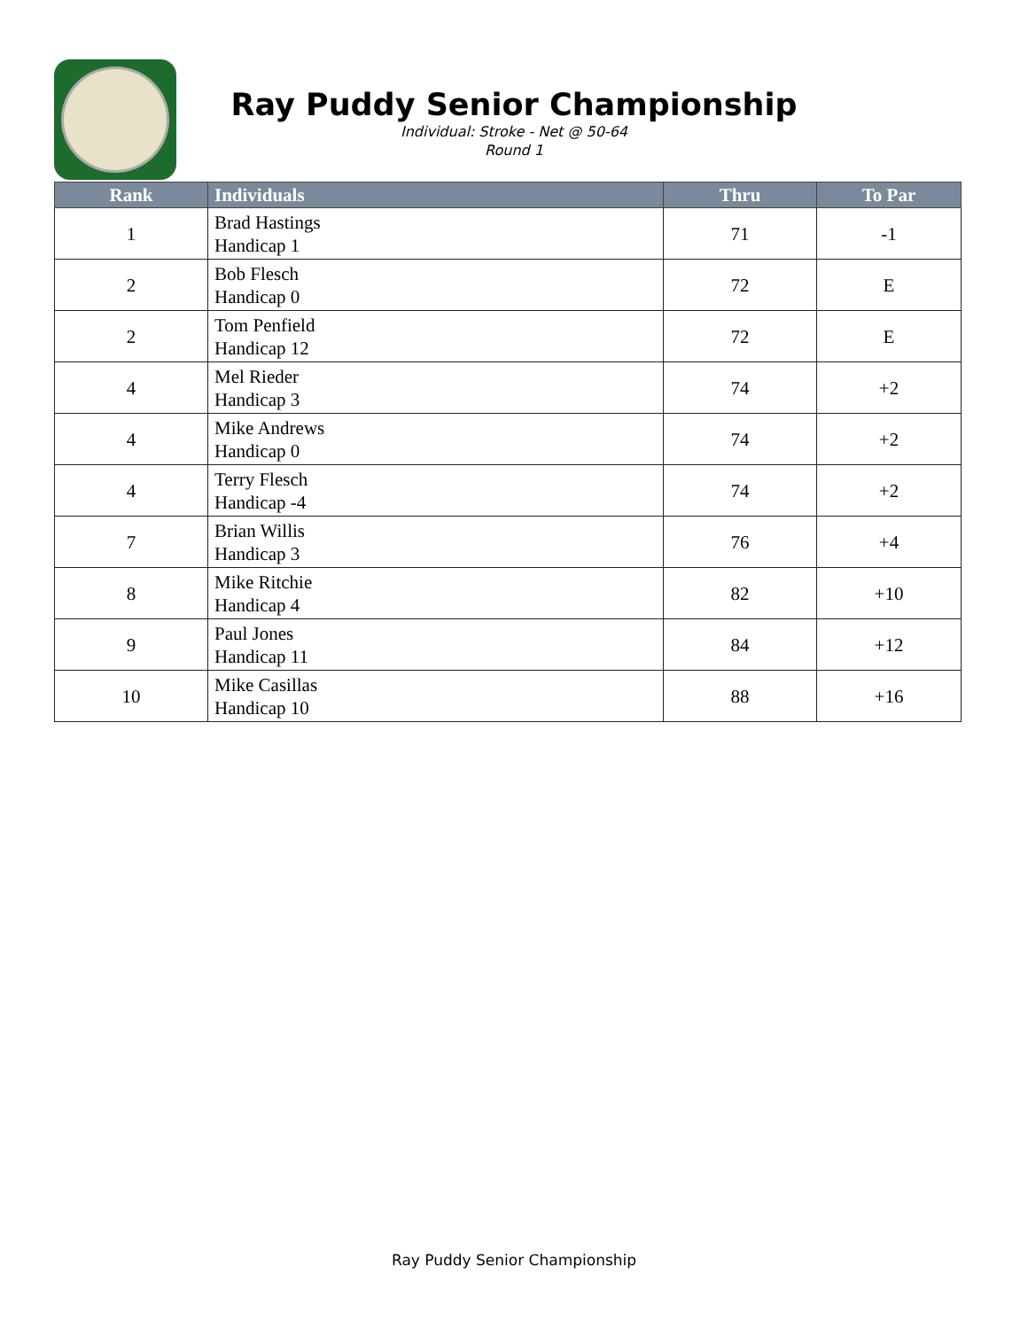Ray Puddy Senior Championship
Individual: Stroke - Net @ 50-64
Round 1
| Rank | Individuals | Thru | To Par |
| --- | --- | --- | --- |
| 1 | Brad Hastings Handicap 1 | 71 | -1 |
| 2 | Bob Flesch Handicap 0 | 72 | E |
| 2 | Tom Penfield Handicap 12 | 72 | E |
| 4 | Mel Rieder Handicap 3 | 74 | +2 |
| 4 | Mike Andrews Handicap 0 | 74 | +2 |
| 4 | Terry Flesch Handicap -4 | 74 | +2 |
| 7 | Brian Willis Handicap 3 | 76 | +4 |
| 8 | Mike Ritchie Handicap 4 | 82 | +10 |
| 9 | Paul Jones Handicap 11 | 84 | +12 |
| 10 | Mike Casillas Handicap 10 | 88 | +16 |
Ray Puddy Senior Championship